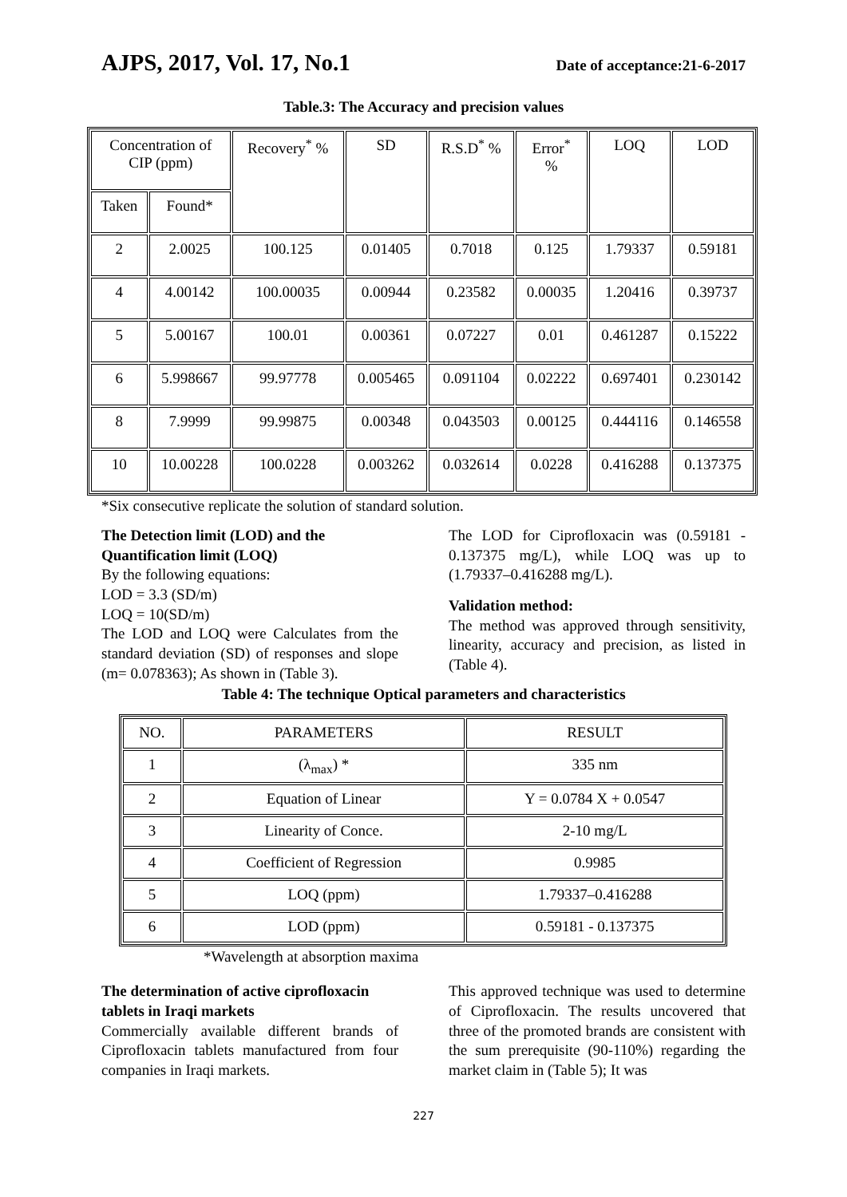AJPS, 2017, Vol. 17, No.1 Date of acceptance:21-6-2017
Table.3: The Accuracy and precision values
| Concentration of CIP (ppm) | | Recovery<sup>*</sup> % | SD | R.S.D<sup>*</sup> % | Error<sup>*</sup> % | LOQ | LOD |
| Taken | Found* | | | | | | |
| 2 | 2.0025 | 100.125 | 0.01405 | 0.7018 | 0.125 | 1.79337 | 0.59181 |
| 4 | 4.00142 | 100.00035 | 0.00944 | 0.23582 | 0.00035 | 1.20416 | 0.39737 |
| 5 | 5.00167 | 100.01 | 0.00361 | 0.07227 | 0.01 | 0.461287 | 0.15222 |
| 6 | 5.998667 | 99.97778 | 0.005465 | 0.091104 | 0.02222 | 0.697401 | 0.230142 |
| 8 | 7.9999 | 99.99875 | 0.00348 | 0.043503 | 0.00125 | 0.444116 | 0.146558 |
| 10 | 10.00228 | 100.0228 | 0.003262 | 0.032614 | 0.0228 | 0.416288 | 0.137375 |
*Six consecutive replicate the solution of standard solution.
The Detection limit (LOD) and the Quantification limit (LOQ)
By the following equations:
LOD = 3.3 (SD/m)
LOQ = 10(SD/m)
The LOD and LOQ were Calculates from the standard deviation (SD) of responses and slope (m= 0.078363); As shown in (Table 3).
The LOD for Ciprofloxacin was (0.59181 - 0.137375 mg/L), while LOQ was up to (1.79337–0.416288 mg/L).
Validation method:
The method was approved through sensitivity, linearity, accuracy and precision, as listed in (Table 4).
Table 4: The technique Optical parameters and characteristics
| NO. | PARAMETERS | RESULT |
| 1 | (λ<sub>max</sub>) * | 335 nm |
| 2 | Equation of Linear | Y = 0.0784 X + 0.0547 |
| 3 | Linearity of Conce. | 2-10 mg/L |
| 4 | Coefficient of Regression | 0.9985 |
| 5 | LOQ (ppm) | 1.79337–0.416288 |
| 6 | LOD (ppm) | 0.59181 - 0.137375 |
*Wavelength at absorption maxima
The determination of active ciprofloxacin tablets in Iraqi markets
Commercially available different brands of Ciprofloxacin tablets manufactured from four companies in Iraqi markets.
This approved technique was used to determine of Ciprofloxacin. The results uncovered that three of the promoted brands are consistent with the sum prerequisite (90-110%) regarding the market claim in (Table 5); It was
227